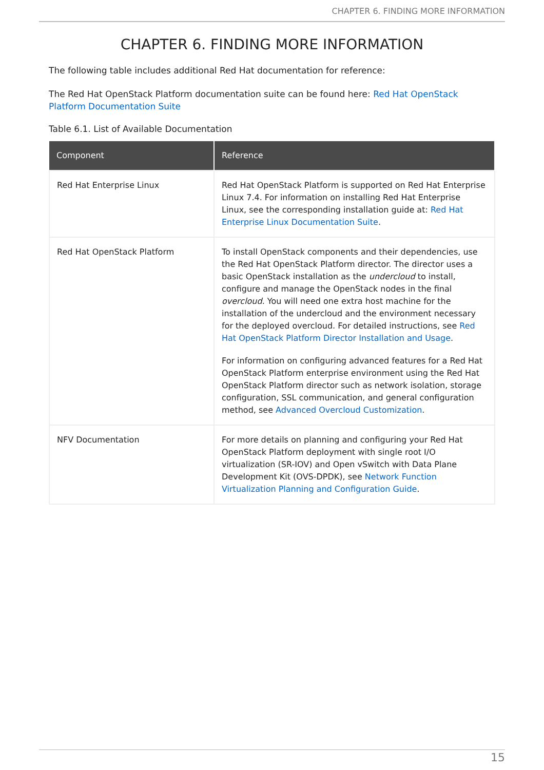CHAPTER 6. FINDING MORE INFORMATION
CHAPTER 6. FINDING MORE INFORMATION
The following table includes additional Red Hat documentation for reference:
The Red Hat OpenStack Platform documentation suite can be found here: Red Hat OpenStack Platform Documentation Suite
Table 6.1. List of Available Documentation
| Component | Reference |
| --- | --- |
| Red Hat Enterprise Linux | Red Hat OpenStack Platform is supported on Red Hat Enterprise Linux 7.4. For information on installing Red Hat Enterprise Linux, see the corresponding installation guide at: Red Hat Enterprise Linux Documentation Suite . |
| Red Hat OpenStack Platform | To install OpenStack components and their dependencies, use the Red Hat OpenStack Platform director. The director uses a basic OpenStack installation as the undercloud to install, configure and manage the OpenStack nodes in the final overcloud . You will need one extra host machine for the installation of the undercloud and the environment necessary for the deployed overcloud. For detailed instructions, see Red Hat OpenStack Platform Director Installation and Usage . For information on configuring advanced features for a Red Hat OpenStack Platform enterprise environment using the Red Hat OpenStack Platform director such as network isolation, storage configuration, SSL communication, and general configuration method, see Advanced Overcloud Customization . |
| NFV Documentation | For more details on planning and configuring your Red Hat OpenStack Platform deployment with single root I/O virtualization (SR-IOV) and Open vSwitch with Data Plane Development Kit (OVS-DPDK), see Network Function Virtualization Planning and Configuration Guide . |
15